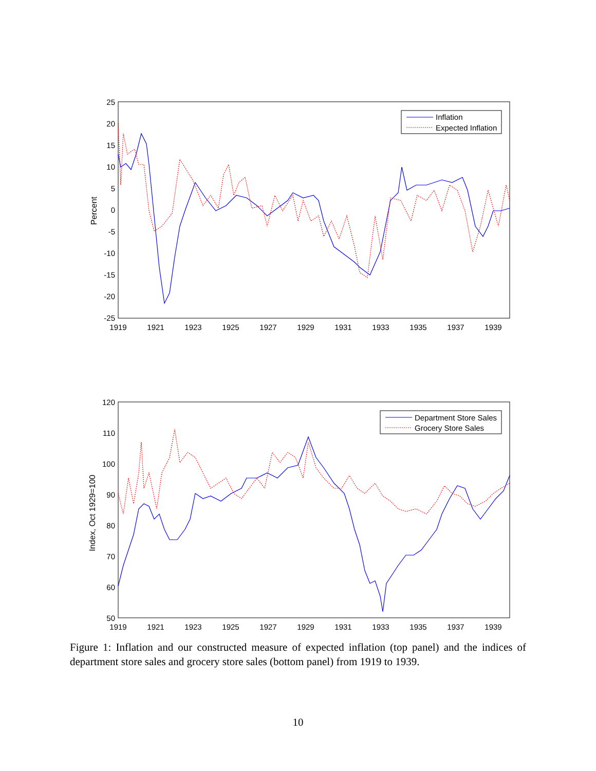25
20
15
10
5
0
-5
-10
-15
-20
-25
1919
1921
1923
1925
1927
1929
1931
1933
1935
1937
1939
Percent
Inflation
Expected Inflation
120
110
100
90
80
70
60
50
1919
1921
1923
1925
1927
1929
1931
1933
1935
1937
1939
Index, Oct 1929=100
Department Store Sales
Grocery Store Sales
Figure 1: Inflation and our constructed measure of expected inflation (top panel) and the indices of department store sales and grocery store sales (bottom panel) from 1919 to 1939.
10